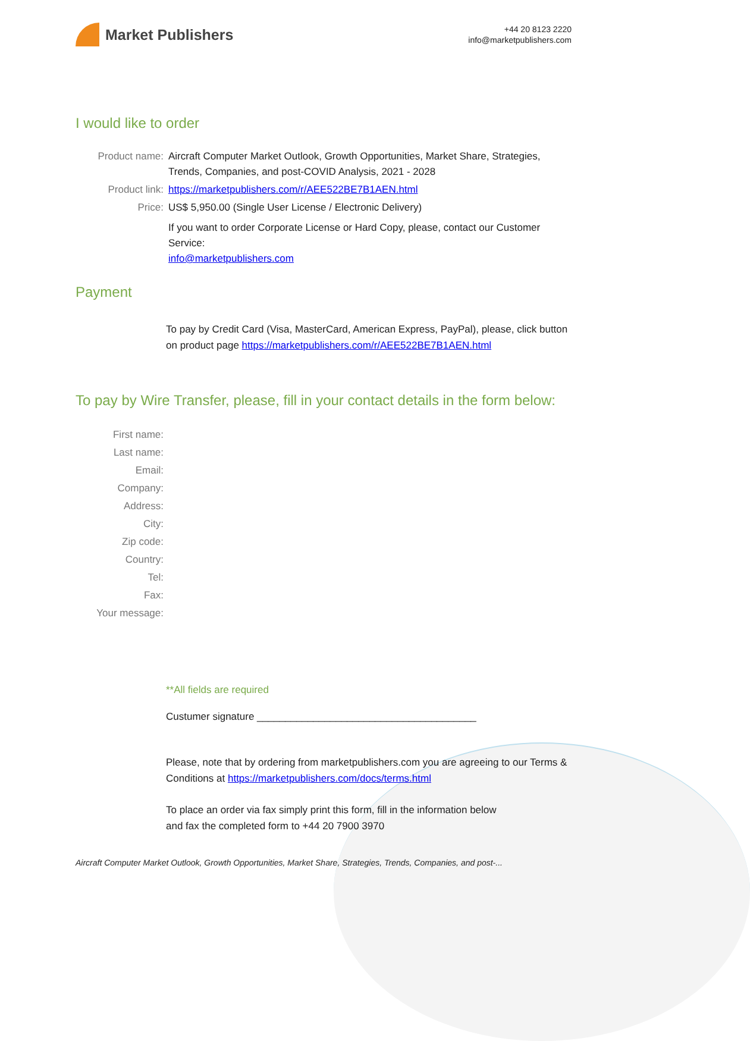Market Publishers
+44 20 8123 2220
info@marketpublishers.com
I would like to order
| Product name: | Aircraft Computer Market Outlook, Growth Opportunities, Market Share, Strategies, Trends, Companies, and post-COVID Analysis, 2021 - 2028 |
| Product link: | https://marketpublishers.com/r/AEE522BE7B1AEN.html |
| Price: | US$ 5,950.00 (Single User License / Electronic Delivery) |
| | If you want to order Corporate License or Hard Copy, please, contact our Customer Service: info@marketpublishers.com |
Payment
To pay by Credit Card (Visa, MasterCard, American Express, PayPal), please, click button on product page https://marketpublishers.com/r/AEE522BE7B1AEN.html
To pay by Wire Transfer, please, fill in your contact details in the form below:
| First name: | |
| Last name: | |
| Email: | |
| Company: | |
| Address: | |
| City: | |
| Zip code: | |
| Country: | |
| Tel: | |
| Fax: | |
| Your message: | |
**All fields are required
Custumer signature _______________________________________
Please, note that by ordering from marketpublishers.com you are agreeing to our Terms & Conditions at https://marketpublishers.com/docs/terms.html
To place an order via fax simply print this form, fill in the information below
and fax the completed form to +44 20 7900 3970
Aircraft Computer Market Outlook, Growth Opportunities, Market Share, Strategies, Trends, Companies, and post-...